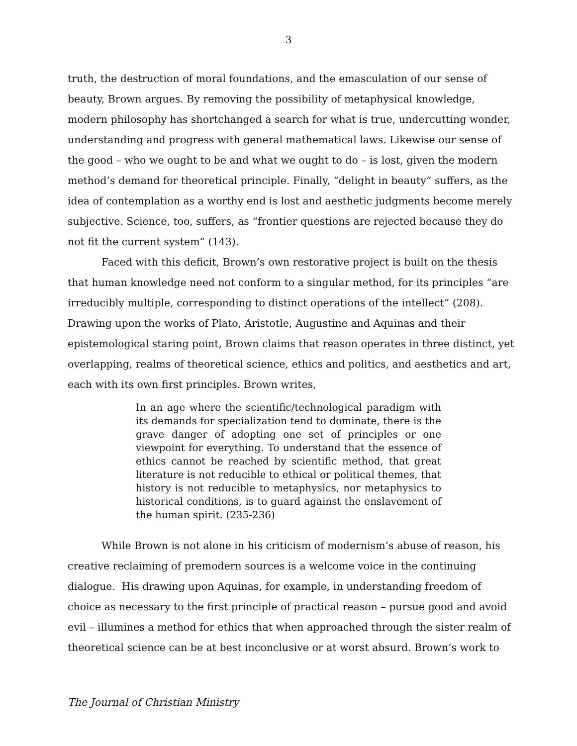3
truth, the destruction of moral foundations, and the emasculation of our sense of beauty, Brown argues. By removing the possibility of metaphysical knowledge, modern philosophy has shortchanged a search for what is true, undercutting wonder, understanding and progress with general mathematical laws. Likewise our sense of the good – who we ought to be and what we ought to do – is lost, given the modern method’s demand for theoretical principle. Finally, “delight in beauty” suffers, as the idea of contemplation as a worthy end is lost and aesthetic judgments become merely subjective. Science, too, suffers, as “frontier questions are rejected because they do not fit the current system” (143).
Faced with this deficit, Brown’s own restorative project is built on the thesis that human knowledge need not conform to a singular method, for its principles “are irreducibly multiple, corresponding to distinct operations of the intellect” (208). Drawing upon the works of Plato, Aristotle, Augustine and Aquinas and their epistemological staring point, Brown claims that reason operates in three distinct, yet overlapping, realms of theoretical science, ethics and politics, and aesthetics and art, each with its own first principles. Brown writes,
In an age where the scientific/technological paradigm with its demands for specialization tend to dominate, there is the grave danger of adopting one set of principles or one viewpoint for everything. To understand that the essence of ethics cannot be reached by scientific method, that great literature is not reducible to ethical or political themes, that history is not reducible to metaphysics, nor metaphysics to historical conditions, is to guard against the enslavement of the human spirit. (235-236)
While Brown is not alone in his criticism of modernism’s abuse of reason, his creative reclaiming of premodern sources is a welcome voice in the continuing dialogue. His drawing upon Aquinas, for example, in understanding freedom of choice as necessary to the first principle of practical reason – pursue good and avoid evil – illumines a method for ethics that when approached through the sister realm of theoretical science can be at best inconclusive or at worst absurd. Brown’s work to
The Journal of Christian Ministry